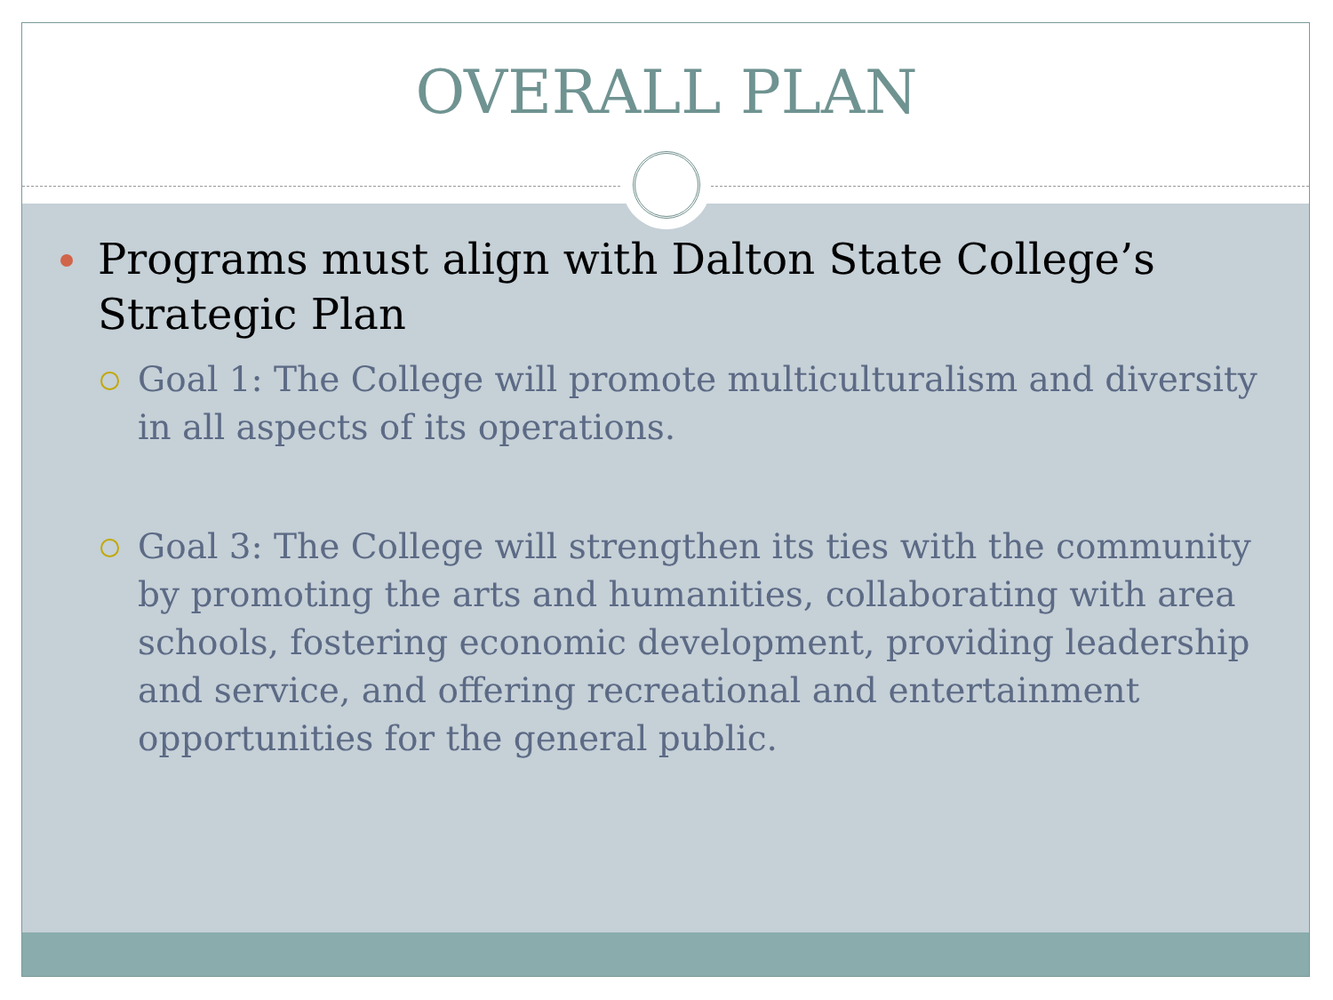OVERALL PLAN
Programs must align with Dalton State College’s Strategic Plan
Goal 1: The College will promote multiculturalism and diversity in all aspects of its operations.
Goal 3: The College will strengthen its ties with the community by promoting the arts and humanities, collaborating with area schools, fostering economic development, providing leadership and service, and offering recreational and entertainment opportunities for the general public.